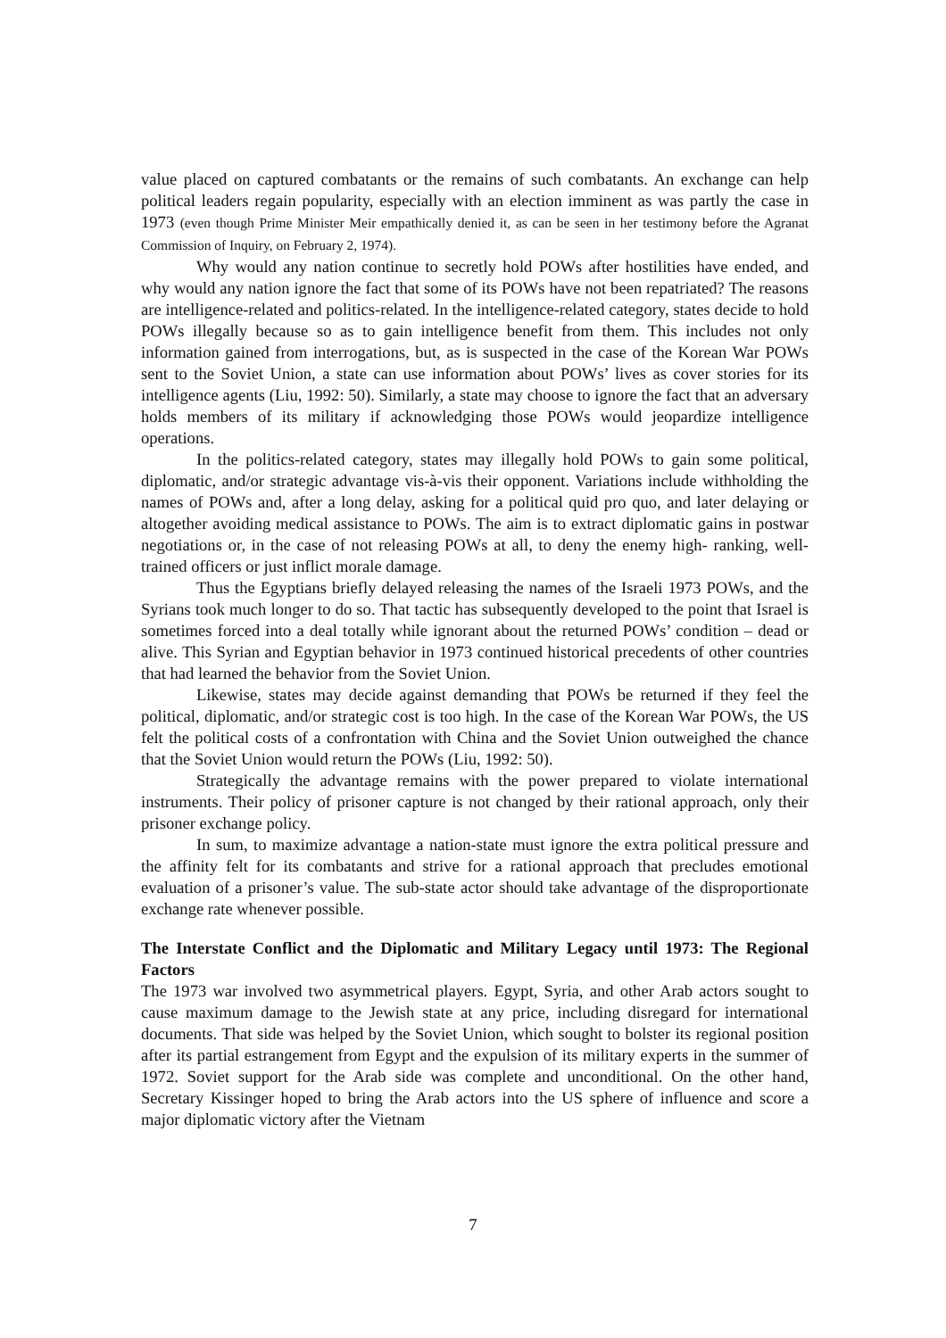value placed on captured combatants or the remains of such combatants. An exchange can help political leaders regain popularity, especially with an election imminent as was partly the case in 1973 (even though Prime Minister Meir empathically denied it, as can be seen in her testimony before the Agranat Commission of Inquiry, on February 2, 1974).
Why would any nation continue to secretly hold POWs after hostilities have ended, and why would any nation ignore the fact that some of its POWs have not been repatriated? The reasons are intelligence-related and politics-related. In the intelligence-related category, states decide to hold POWs illegally because so as to gain intelligence benefit from them. This includes not only information gained from interrogations, but, as is suspected in the case of the Korean War POWs sent to the Soviet Union, a state can use information about POWs’ lives as cover stories for its intelligence agents (Liu, 1992: 50). Similarly, a state may choose to ignore the fact that an adversary holds members of its military if acknowledging those POWs would jeopardize intelligence operations.
In the politics-related category, states may illegally hold POWs to gain some political, diplomatic, and/or strategic advantage vis-à-vis their opponent. Variations include withholding the names of POWs and, after a long delay, asking for a political quid pro quo, and later delaying or altogether avoiding medical assistance to POWs. The aim is to extract diplomatic gains in postwar negotiations or, in the case of not releasing POWs at all, to deny the enemy high- ranking, well-trained officers or just inflict morale damage.
Thus the Egyptians briefly delayed releasing the names of the Israeli 1973 POWs, and the Syrians took much longer to do so. That tactic has subsequently developed to the point that Israel is sometimes forced into a deal totally while ignorant about the returned POWs’ condition – dead or alive. This Syrian and Egyptian behavior in 1973 continued historical precedents of other countries that had learned the behavior from the Soviet Union.
Likewise, states may decide against demanding that POWs be returned if they feel the political, diplomatic, and/or strategic cost is too high. In the case of the Korean War POWs, the US felt the political costs of a confrontation with China and the Soviet Union outweighed the chance that the Soviet Union would return the POWs (Liu, 1992: 50).
Strategically the advantage remains with the power prepared to violate international instruments. Their policy of prisoner capture is not changed by their rational approach, only their prisoner exchange policy.
In sum, to maximize advantage a nation-state must ignore the extra political pressure and the affinity felt for its combatants and strive for a rational approach that precludes emotional evaluation of a prisoner’s value. The sub-state actor should take advantage of the disproportionate exchange rate whenever possible.
The Interstate Conflict and the Diplomatic and Military Legacy until 1973: The Regional Factors
The 1973 war involved two asymmetrical players. Egypt, Syria, and other Arab actors sought to cause maximum damage to the Jewish state at any price, including disregard for international documents. That side was helped by the Soviet Union, which sought to bolster its regional position after its partial estrangement from Egypt and the expulsion of its military experts in the summer of 1972. Soviet support for the Arab side was complete and unconditional. On the other hand, Secretary Kissinger hoped to bring the Arab actors into the US sphere of influence and score a major diplomatic victory after the Vietnam
7